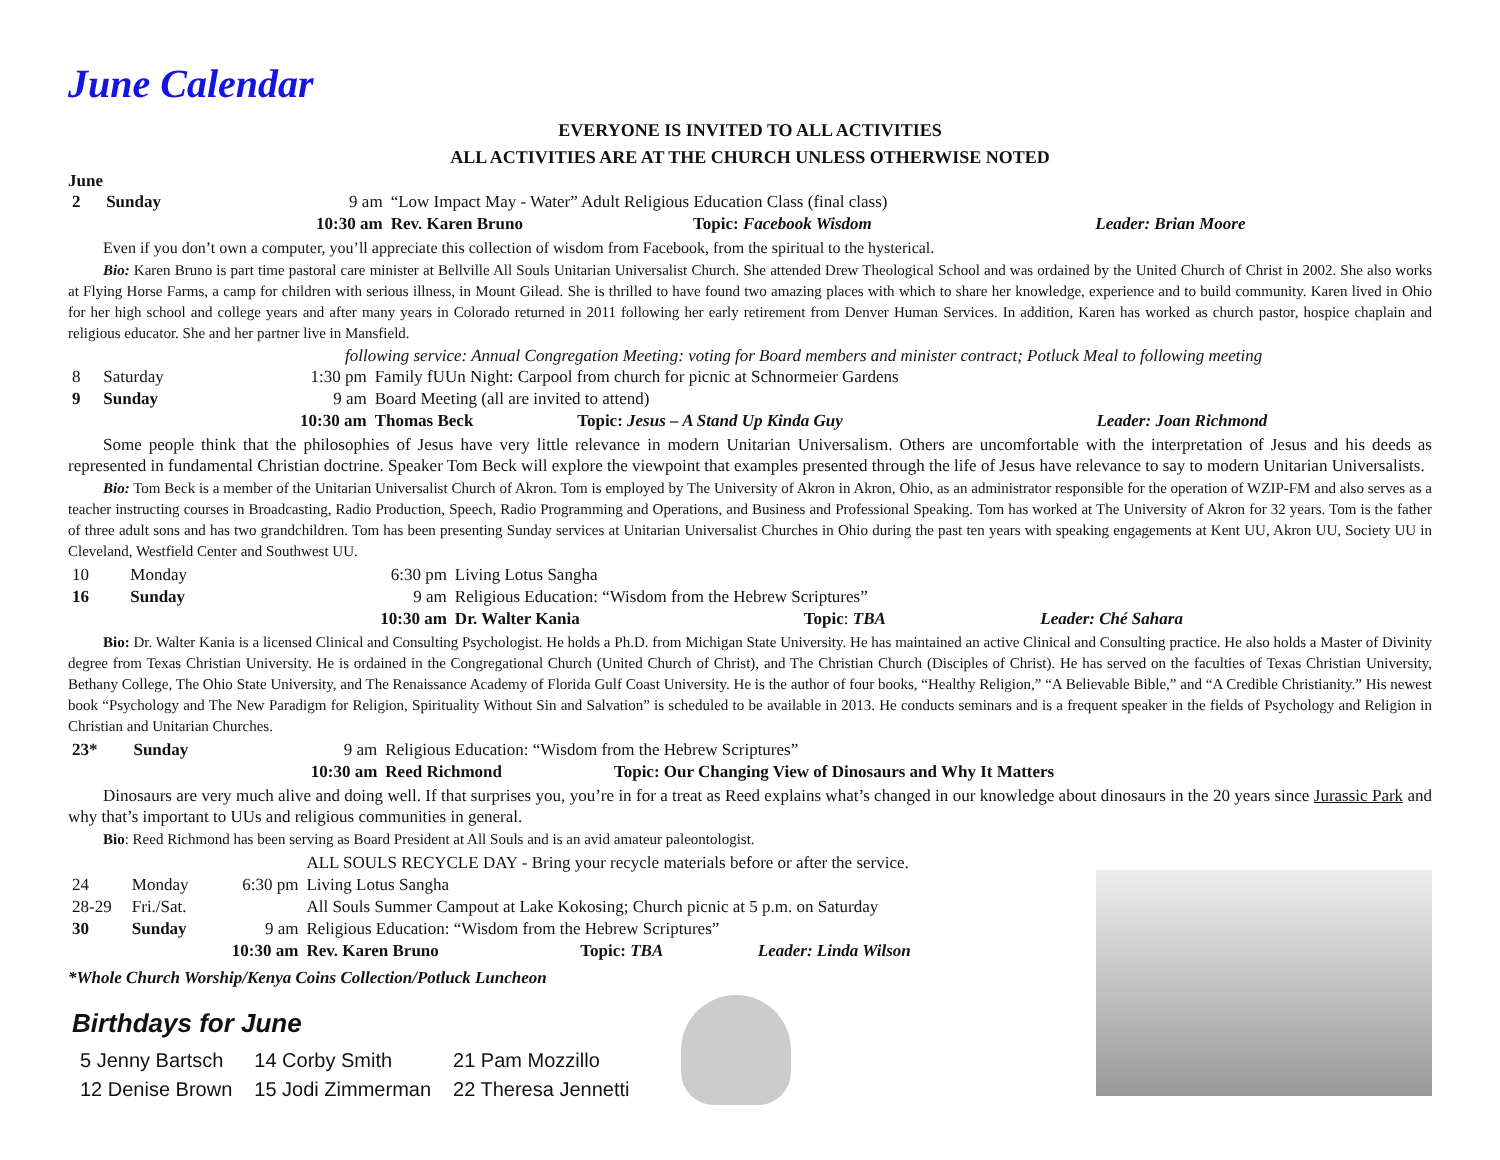June Calendar
EVERYONE IS INVITED TO ALL ACTIVITIES
ALL ACTIVITIES ARE AT THE CHURCH UNLESS OTHERWISE NOTED
June
| 2 | Sunday | 9 am | “Low Impact May - Water” Adult Religious Education Class (final class) | | |
| | | 10:30 am | Rev. Karen Bruno | Topic: Facebook Wisdom | Leader: Brian Moore |
Even if you don’t own a computer, you’ll appreciate this collection of wisdom from Facebook, from the spiritual to the hysterical.
Bio: Karen Bruno is part time pastoral care minister at Bellville All Souls Unitarian Universalist Church. She attended Drew Theological School and was ordained by the United Church of Christ in 2002. She also works at Flying Horse Farms, a camp for children with serious illness, in Mount Gilead. She is thrilled to have found two amazing places with which to share her knowledge, experience and to build community. Karen lived in Ohio for her high school and college years and after many years in Colorado returned in 2011 following her early retirement from Denver Human Services. In addition, Karen has worked as church pastor, hospice chaplain and religious educator. She and her partner live in Mansfield.
following service: Annual Congregation Meeting: voting for Board members and minister contract; Potluck Meal to following meeting
| 8 | Saturday | 1:30 pm | Family fUUn Night: Carpool from church for picnic at Schnormeier Gardens | | |
| 9 | Sunday | 9 am | Board Meeting (all are invited to attend) | | |
| | | 10:30 am | Thomas Beck | Topic: Jesus – A Stand Up Kinda Guy | Leader: Joan Richmond |
Some people think that the philosophies of Jesus have very little relevance in modern Unitarian Universalism. Others are uncomfortable with the interpretation of Jesus and his deeds as represented in fundamental Christian doctrine. Speaker Tom Beck will explore the viewpoint that examples presented through the life of Jesus have relevance to say to modern Unitarian Universalists.
Bio: Tom Beck is a member of the Unitarian Universalist Church of Akron. Tom is employed by The University of Akron in Akron, Ohio, as an administrator responsible for the operation of WZIP-FM and also serves as a teacher instructing courses in Broadcasting, Radio Production, Speech, Radio Programming and Operations, and Business and Professional Speaking. Tom has worked at The University of Akron for 32 years. Tom is the father of three adult sons and has two grandchildren. Tom has been presenting Sunday services at Unitarian Universalist Churches in Ohio during the past ten years with speaking engagements at Kent UU, Akron UU, Society UU in Cleveland, Westfield Center and Southwest UU.
| 10 | Monday | 6:30 pm | Living Lotus Sangha | | |
| 16 | Sunday | 9 am | Religious Education: “Wisdom from the Hebrew Scriptures” | | |
| | | 10:30 am | Dr. Walter Kania | Topic : TBA | Leader: Ché Sahara |
Bio: Dr. Walter Kania is a licensed Clinical and Consulting Psychologist. He holds a Ph.D. from Michigan State University. He has maintained an active Clinical and Consulting practice. He also holds a Master of Divinity degree from Texas Christian University. He is ordained in the Congregational Church (United Church of Christ), and The Christian Church (Disciples of Christ). He has served on the faculties of Texas Christian University, Bethany College, The Ohio State University, and The Renaissance Academy of Florida Gulf Coast University. He is the author of four books, “Healthy Religion,” “A Believable Bible,” and “A Credible Christianity.” His newest book “Psychology and The New Paradigm for Religion, Spirituality Without Sin and Salvation” is scheduled to be available in 2013. He conducts seminars and is a frequent speaker in the fields of Psychology and Religion in Christian and Unitarian Churches.
| 23* | Sunday | 9 am | Religious Education: “Wisdom from the Hebrew Scriptures” | |
| | | 10:30 am | Reed Richmond | Topic: Our Changing View of Dinosaurs and Why It Matters |
Dinosaurs are very much alive and doing well. If that surprises you, you’re in for a treat as Reed explains what’s changed in our knowledge about dinosaurs in the 20 years since Jurassic Park and why that’s important to UUs and religious communities in general.
Bio: Reed Richmond has been serving as Board President at All Souls and is an avid amateur paleontologist.
| | | | ALL SOULS RECYCLE DAY - Bring your recycle materials before or after the service. | | |
| 24 | Monday | 6:30 pm | Living Lotus Sangha | | |
| 28-29 | Fri./Sat. | | All Souls Summer Campout at Lake Kokosing; Church picnic at 5 p.m. on Saturday | | |
| 30 | Sunday | 9 am | Religious Education: “Wisdom from the Hebrew Scriptures” | | |
| | | 10:30 am | Rev. Karen Bruno | Topic: TBA | Leader: Linda Wilson |
*Whole Church Worship/Kenya Coins Collection/Potluck Luncheon
Birthdays for June
| 5 Jenny Bartsch | 14 Corby Smith | 21 Pam Mozzillo |
| 12 Denise Brown | 15 Jodi Zimmerman | 22 Theresa Jennetti |